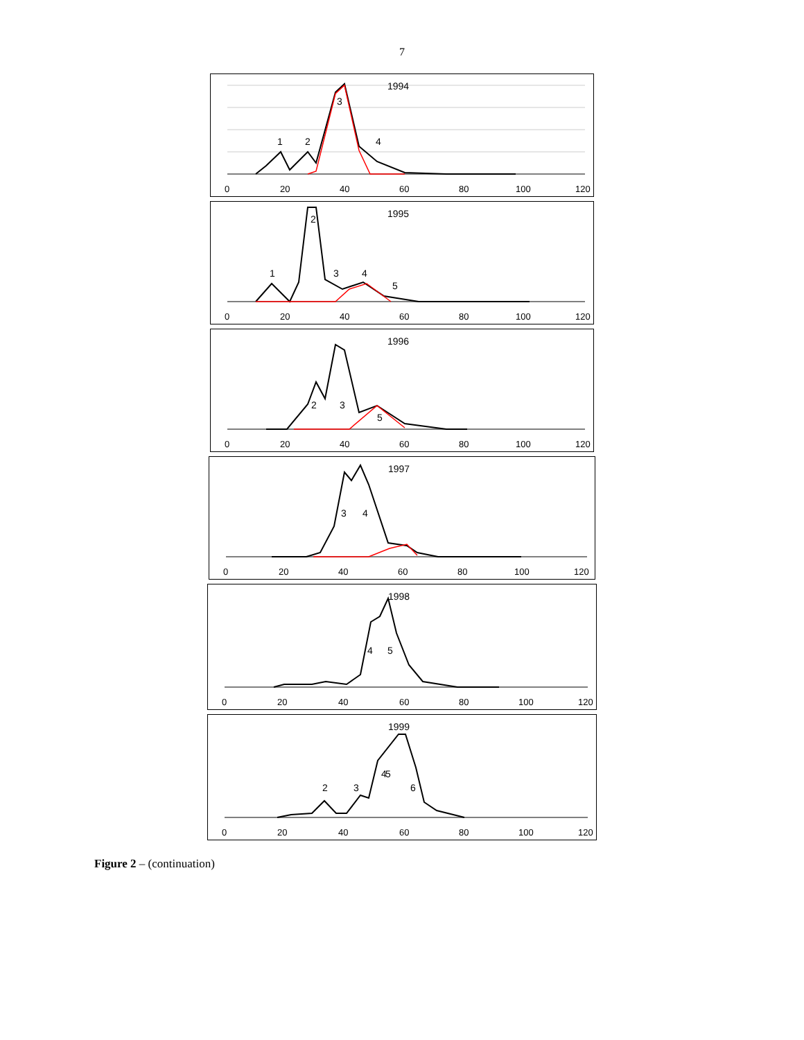7
1994
1
2
3
4
0
20
40
60
80
100
120
1995
1
2
3
4
5
0
20
40
60
80
100
120
1996
2
3
5
0
20
40
60
80
100
120
1997
3
4
0
20
40
60
80
100
120
1998
4
5
0
20
40
60
80
100
120
1999
2
3
4
5
6
0
20
40
60
80
100
120
Figure 2 – (continuation)